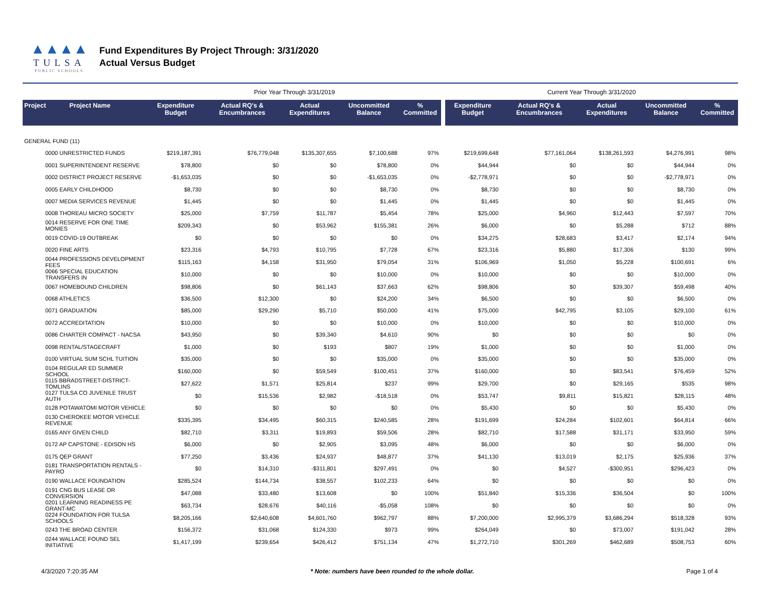▲▲▲▲
TULSA
PUBLIC SCHOOLS
Fund Expenditures By Project Through: 3/31/2020
Actual Versus Budget
| | | Prior Year Through 3/31/2019 | | | | | | Current Year Through 3/31/2020 | | | | |
| Project | Project Name | Expenditure Budget | Actual RQ's & Encumbrances | Actual Expenditures | Uncommitted Balance | % Committed | | Expenditure Budget | Actual RQ's & Encumbrances | Actual Expenditures | Uncommitted Balance | % Committed |
| GENERAL FUND (11) | | | | | | | | | | | | |
| 0000 UNRESTRICTED FUNDS | | $219,187,391 | $76,779,048 | $135,307,655 | $7,100,688 | 97% | | $219,699,648 | $77,161,064 | $138,261,593 | $4,276,991 | 98% |
| 0001 SUPERINTENDENT RESERVE | | $78,800 | $0 | $0 | $78,800 | 0% | | $44,944 | $0 | $0 | $44,944 | 0% |
| 0002 DISTRICT PROJECT RESERVE | | -$1,653,035 | $0 | $0 | -$1,653,035 | 0% | | -$2,778,971 | $0 | $0 | -$2,778,971 | 0% |
| 0005 EARLY CHILDHOOD | | $8,730 | $0 | $0 | $8,730 | 0% | | $8,730 | $0 | $0 | $8,730 | 0% |
| 0007 MEDIA SERVICES REVENUE | | $1,445 | $0 | $0 | $1,445 | 0% | | $1,445 | $0 | $0 | $1,445 | 0% |
| 0008 THOREAU MICRO SOCIETY | | $25,000 | $7,759 | $11,787 | $5,454 | 78% | | $25,000 | $4,960 | $12,443 | $7,597 | 70% |
| 0014 RESERVE FOR ONE TIME MONIES | | $209,343 | $0 | $53,962 | $155,381 | 26% | | $6,000 | $0 | $5,288 | $712 | 88% |
| 0019 COVID-19 OUTBREAK | | $0 | $0 | $0 | $0 | 0% | | $34,275 | $28,683 | $3,417 | $2,174 | 94% |
| 0020 FINE ARTS | | $23,316 | $4,793 | $10,795 | $7,728 | 67% | | $23,316 | $5,880 | $17,306 | $130 | 99% |
| 0044 PROFESSIONS DEVELOPMENT FEES | | $115,163 | $4,158 | $31,950 | $79,054 | 31% | | $106,969 | $1,050 | $5,228 | $100,691 | 6% |
| 0066 SPECIAL EDUCATION TRANSFERS IN | | $10,000 | $0 | $0 | $10,000 | 0% | | $10,000 | $0 | $0 | $10,000 | 0% |
| 0067 HOMEBOUND CHILDREN | | $98,806 | $0 | $61,143 | $37,663 | 62% | | $98,806 | $0 | $39,307 | $59,498 | 40% |
| 0068 ATHLETICS | | $36,500 | $12,300 | $0 | $24,200 | 34% | | $6,500 | $0 | $0 | $6,500 | 0% |
| 0071 GRADUATION | | $85,000 | $29,290 | $5,710 | $50,000 | 41% | | $75,000 | $42,795 | $3,105 | $29,100 | 61% |
| 0072 ACCREDITATION | | $10,000 | $0 | $0 | $10,000 | 0% | | $10,000 | $0 | $0 | $10,000 | 0% |
| 0086 CHARTER COMPACT - NACSA | | $43,950 | $0 | $39,340 | $4,610 | 90% | | $0 | $0 | $0 | $0 | 0% |
| 0098 RENTAL/STAGECRAFT | | $1,000 | $0 | $193 | $807 | 19% | | $1,000 | $0 | $0 | $1,000 | 0% |
| 0100 VIRTUAL SUM SCHL TUITION | | $35,000 | $0 | $0 | $35,000 | 0% | | $35,000 | $0 | $0 | $35,000 | 0% |
| 0104 REGULAR ED SUMMER SCHOOL | | $160,000 | $0 | $59,549 | $100,451 | 37% | | $160,000 | $0 | $83,541 | $76,459 | 52% |
| 0115 BBRADSTREET-DISTRICT-TOMLINS | | $27,622 | $1,571 | $25,814 | $237 | 99% | | $29,700 | $0 | $29,165 | $535 | 98% |
| 0127 TULSA CO JUVENILE TRUST AUTH | | $0 | $15,536 | $2,982 | -$18,518 | 0% | | $53,747 | $9,811 | $15,821 | $28,115 | 48% |
| 0128 POTAWATOMI MOTOR VEHICLE | | $0 | $0 | $0 | $0 | 0% | | $5,430 | $0 | $0 | $5,430 | 0% |
| 0130 CHEROKEE MOTOR VEHICLE REVENUE | | $335,395 | $34,495 | $60,315 | $240,585 | 28% | | $191,699 | $24,284 | $102,601 | $64,814 | 66% |
| 0165 ANY GIVEN CHILD | | $82,710 | $3,311 | $19,893 | $59,506 | 28% | | $82,710 | $17,588 | $31,171 | $33,950 | 59% |
| 0172 AP CAPSTONE - EDISON HS | | $6,000 | $0 | $2,905 | $3,095 | 48% | | $6,000 | $0 | $0 | $6,000 | 0% |
| 0175 QEP GRANT | | $77,250 | $3,436 | $24,937 | $48,877 | 37% | | $41,130 | $13,019 | $2,175 | $25,936 | 37% |
| 0181 TRANSPORTATION RENTALS - PAYRO | | $0 | $14,310 | -$311,801 | $297,491 | 0% | | $0 | $4,527 | -$300,951 | $296,423 | 0% |
| 0190 WALLACE FOUNDATION | | $285,524 | $144,734 | $38,557 | $102,233 | 64% | | $0 | $0 | $0 | $0 | 0% |
| 0191 CNG BUS LEASE OR CONVERSION | | $47,088 | $33,480 | $13,608 | $0 | 100% | | $51,840 | $15,336 | $36,504 | $0 | 100% |
| 0201 LEARNING READINESS PE GRANT-MC | | $63,734 | $28,676 | $40,116 | -$5,058 | 108% | | $0 | $0 | $0 | $0 | 0% |
| 0224 FOUNDATION FOR TULSA SCHOOLS | | $8,205,166 | $2,640,608 | $4,601,760 | $962,797 | 88% | | $7,200,000 | $2,995,379 | $3,686,294 | $518,328 | 93% |
| 0243 THE BROAD CENTER | | $156,372 | $31,068 | $124,330 | $973 | 99% | | $264,049 | $0 | $73,007 | $191,042 | 28% |
| 0244 WALLACE FOUND SEL INITIATIVE | | $1,417,199 | $239,654 | $426,412 | $751,134 | 47% | | $1,272,710 | $301,269 | $462,689 | $508,753 | 60% |
4/3/2020 7:20:35 AM * Note: numbers have been rounded to the whole dollar. Page 1 of 4